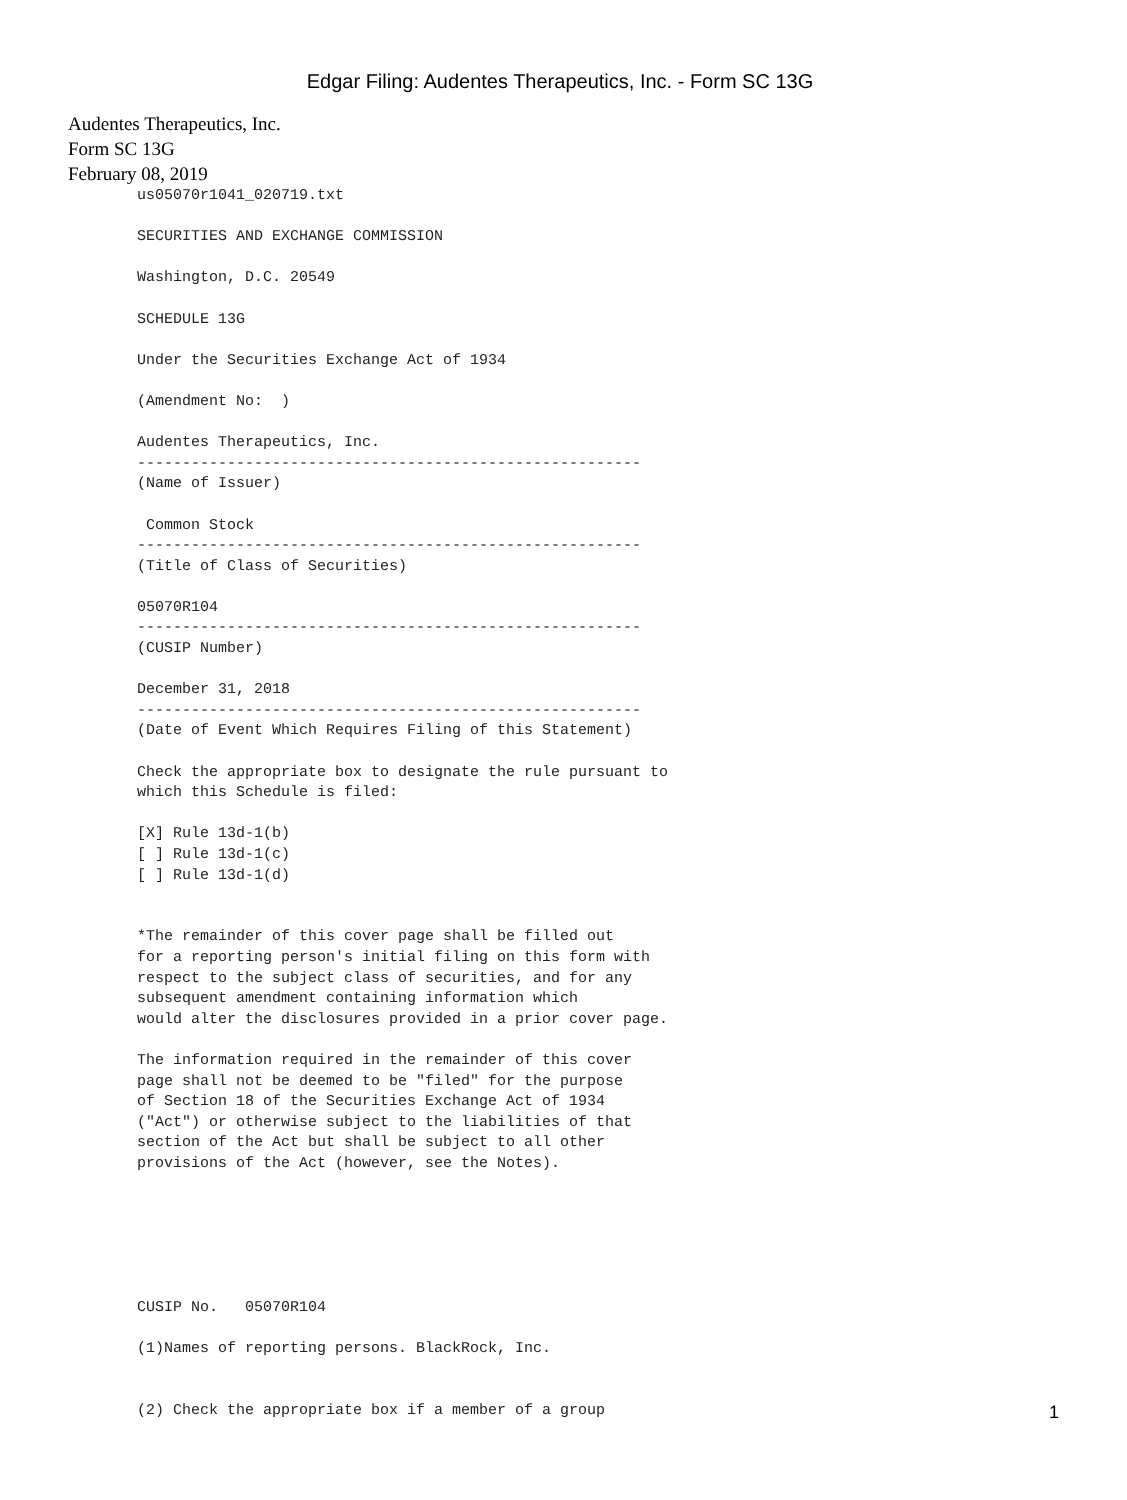Edgar Filing: Audentes Therapeutics, Inc. - Form SC 13G
Audentes Therapeutics, Inc.
Form SC 13G
February 08, 2019
us05070r1041_020719.txt

SECURITIES AND EXCHANGE COMMISSION

Washington, D.C. 20549

SCHEDULE 13G

Under the Securities Exchange Act of 1934

(Amendment No:  )

Audentes Therapeutics, Inc.
--------------------------------------------------------
(Name of Issuer)

 Common Stock
--------------------------------------------------------
(Title of Class of Securities)

05070R104
--------------------------------------------------------
(CUSIP Number)

December 31, 2018
--------------------------------------------------------
(Date of Event Which Requires Filing of this Statement)

Check the appropriate box to designate the rule pursuant to
which this Schedule is filed:

[X] Rule 13d-1(b)
[ ] Rule 13d-1(c)
[ ] Rule 13d-1(d)


*The remainder of this cover page shall be filled out
for a reporting person's initial filing on this form with
respect to the subject class of securities, and for any
subsequent amendment containing information which
would alter the disclosures provided in a prior cover page.

The information required in the remainder of this cover
page shall not be deemed to be "filed" for the purpose
of Section 18 of the Securities Exchange Act of 1934
("Act") or otherwise subject to the liabilities of that
section of the Act but shall be subject to all other
provisions of the Act (however, see the Notes).






CUSIP No.   05070R104

(1)Names of reporting persons. BlackRock, Inc.


(2) Check the appropriate box if a member of a group
1